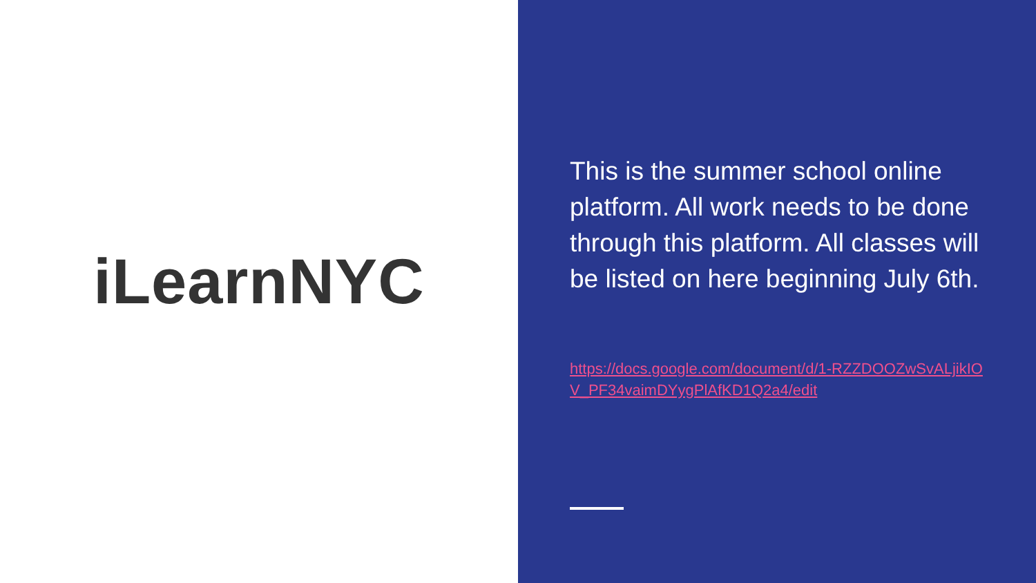iLearnNYC
This is the summer school online platform. All work needs to be done through this platform. All classes will be listed on here beginning July 6th.
https://docs.google.com/document/d/1-RZZDOOZwSvALjikIOV_PF34vaimDYygPlAfKD1Q2a4/edit